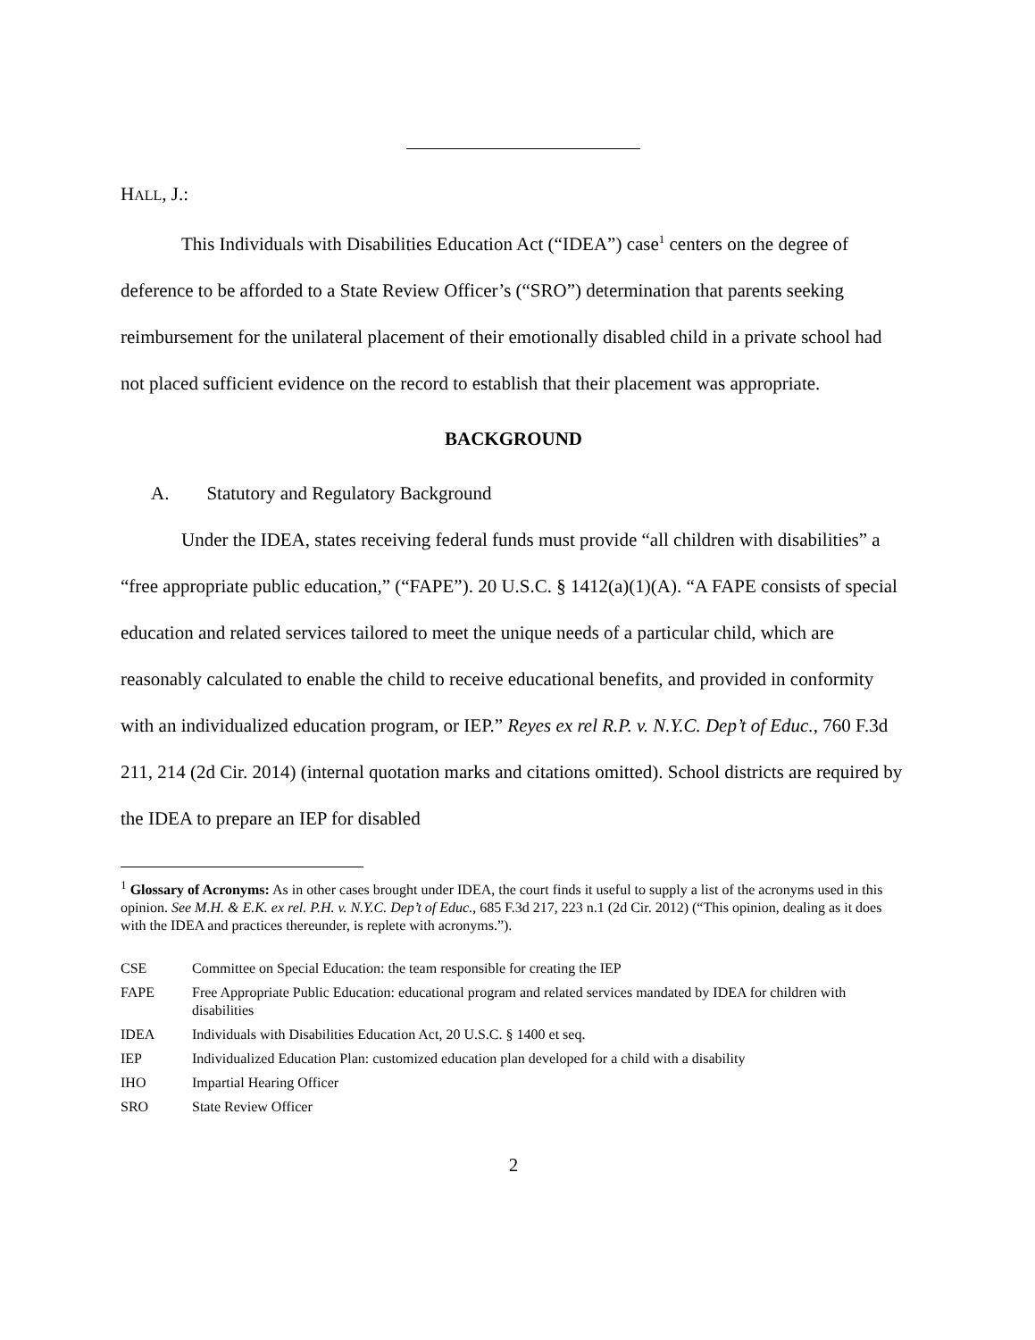HALL, J.:
This Individuals with Disabilities Education Act (“IDEA”) case<sup>1</sup> centers on the degree of deference to be afforded to a State Review Officer’s (“SRO”) determination that parents seeking reimbursement for the unilateral placement of their emotionally disabled child in a private school had not placed sufficient evidence on the record to establish that their placement was appropriate.
BACKGROUND
A. Statutory and Regulatory Background
Under the IDEA, states receiving federal funds must provide “all children with disabilities” a “free appropriate public education,” (“FAPE”). 20 U.S.C. § 1412(a)(1)(A). “A FAPE consists of special education and related services tailored to meet the unique needs of a particular child, which are reasonably calculated to enable the child to receive educational benefits, and provided in conformity with an individualized education program, or IEP.” Reyes ex rel R.P. v. N.Y.C. Dep’t of Educ., 760 F.3d 211, 214 (2d Cir. 2014) (internal quotation marks and citations omitted). School districts are required by the IDEA to prepare an IEP for disabled
<sup>1</sup> Glossary of Acronyms: As in other cases brought under IDEA, the court finds it useful to supply a list of the acronyms used in this opinion. See M.H. & E.K. ex rel. P.H. v. N.Y.C. Dep’t of Educ., 685 F.3d 217, 223 n.1 (2d Cir. 2012) (“This opinion, dealing as it does with the IDEA and practices thereunder, is replete with acronyms.”).
| CSE | Committee on Special Education: the team responsible for creating the IEP |
| FAPE | Free Appropriate Public Education: educational program and related services mandated by IDEA for children with disabilities |
| IDEA | Individuals with Disabilities Education Act, 20 U.S.C. § 1400 et seq. |
| IEP | Individualized Education Plan: customized education plan developed for a child with a disability |
| IHO | Impartial Hearing Officer |
| SRO | State Review Officer |
2